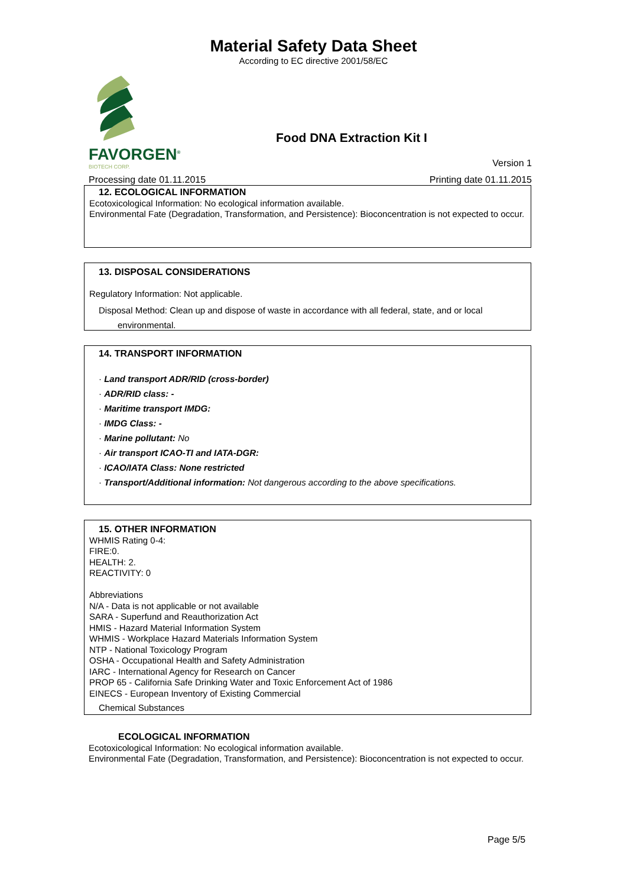Material Safety Data Sheet
According to EC directive 2001/58/EC
FAVORGEN<sup>®</sup>
BIOTECH CORP.
Food DNA Extraction Kit I
Version 1
Processing date 01.11.2015 Printing date 01.11.2015
12. ECOLOGICAL INFORMATION
Ecotoxicological Information: No ecological information available.
Environmental Fate (Degradation, Transformation, and Persistence): Bioconcentration is not expected to occur.
13. DISPOSAL CONSIDERATIONS
Regulatory Information: Not applicable.
Disposal Method: Clean up and dispose of waste in accordance with all federal, state, and or local
environmental.
14. TRANSPORT INFORMATION
· Land transport ADR/RID (cross-border)
· ADR/RID class: -
· Maritime transport IMDG:
· IMDG Class: -
· Marine pollutant: No
· Air transport ICAO-TI and IATA-DGR:
· ICAO/IATA Class: None restricted
· Transport/Additional information: Not dangerous according to the above specifications.
15. OTHER INFORMATION
WHMIS Rating 0-4:
FIRE:0.
HEALTH: 2.
REACTIVITY: 0
Abbreviations
N/A - Data is not applicable or not available
SARA - Superfund and Reauthorization Act
HMIS - Hazard Material Information System
WHMIS - Workplace Hazard Materials Information System
NTP - National Toxicology Program
OSHA - Occupational Health and Safety Administration
IARC - International Agency for Research on Cancer
PROP 65 - California Safe Drinking Water and Toxic Enforcement Act of 1986
EINECS - European Inventory of Existing Commercial
Chemical Substances
ECOLOGICAL INFORMATION
Ecotoxicological Information: No ecological information available.
Environmental Fate (Degradation, Transformation, and Persistence): Bioconcentration is not expected to occur.
Page 5/5